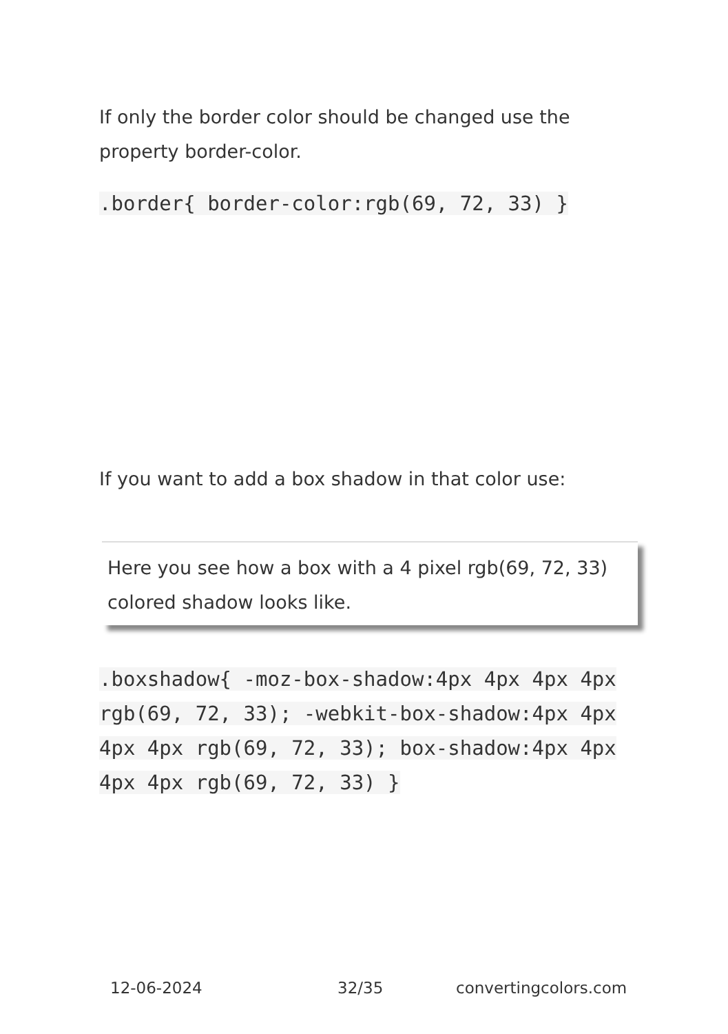If only the border color should be changed use the property border-color.
.border{ border-color:rgb(69, 72, 33) }
If you want to add a box shadow in that color use:
Here you see how a box with a 4 pixel rgb(69, 72, 33) colored shadow looks like.
.boxshadow{ -moz-box-shadow:4px 4px 4px 4px rgb(69, 72, 33); -webkit-box-shadow:4px 4px 4px 4px rgb(69, 72, 33); box-shadow:4px 4px 4px 4px rgb(69, 72, 33) }
12-06-2024 32/35 convertingcolors.com